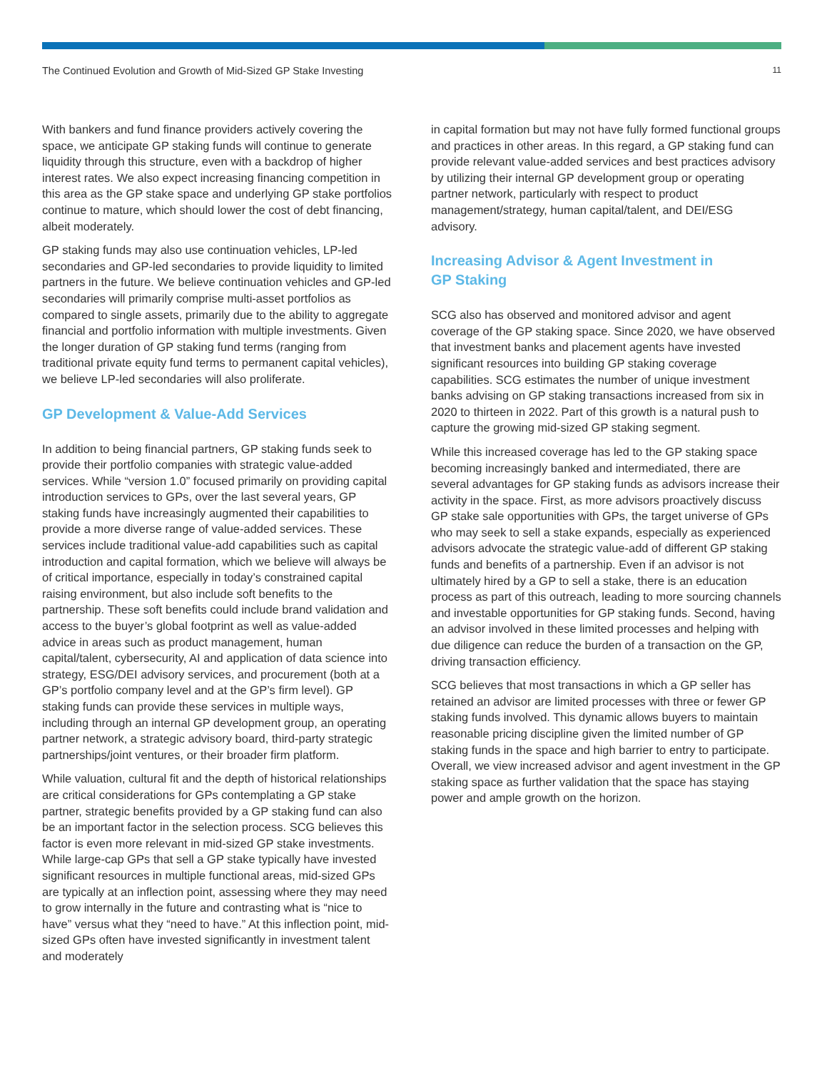The Continued Evolution and Growth of Mid-Sized GP Stake Investing 11
With bankers and fund finance providers actively covering the space, we anticipate GP staking funds will continue to generate liquidity through this structure, even with a backdrop of higher interest rates. We also expect increasing financing competition in this area as the GP stake space and underlying GP stake portfolios continue to mature, which should lower the cost of debt financing, albeit moderately.
GP staking funds may also use continuation vehicles, LP-led secondaries and GP-led secondaries to provide liquidity to limited partners in the future. We believe continuation vehicles and GP-led secondaries will primarily comprise multi-asset portfolios as compared to single assets, primarily due to the ability to aggregate financial and portfolio information with multiple investments. Given the longer duration of GP staking fund terms (ranging from traditional private equity fund terms to permanent capital vehicles), we believe LP-led secondaries will also proliferate.
GP Development & Value-Add Services
In addition to being financial partners, GP staking funds seek to provide their portfolio companies with strategic value-added services. While “version 1.0” focused primarily on providing capital introduction services to GPs, over the last several years, GP staking funds have increasingly augmented their capabilities to provide a more diverse range of value-added services. These services include traditional value-add capabilities such as capital introduction and capital formation, which we believe will always be of critical importance, especially in today’s constrained capital raising environment, but also include soft benefits to the partnership. These soft benefits could include brand validation and access to the buyer’s global footprint as well as value-added advice in areas such as product management, human capital/talent, cybersecurity, AI and application of data science into strategy, ESG/DEI advisory services, and procurement (both at a GP’s portfolio company level and at the GP’s firm level). GP staking funds can provide these services in multiple ways, including through an internal GP development group, an operating partner network, a strategic advisory board, third-party strategic partnerships/joint ventures, or their broader firm platform.
While valuation, cultural fit and the depth of historical relationships are critical considerations for GPs contemplating a GP stake partner, strategic benefits provided by a GP staking fund can also be an important factor in the selection process. SCG believes this factor is even more relevant in mid-sized GP stake investments. While large-cap GPs that sell a GP stake typically have invested significant resources in multiple functional areas, mid-sized GPs are typically at an inflection point, assessing where they may need to grow internally in the future and contrasting what is “nice to have” versus what they “need to have.” At this inflection point, mid-sized GPs often have invested significantly in investment talent and moderately
in capital formation but may not have fully formed functional groups and practices in other areas. In this regard, a GP staking fund can provide relevant value-added services and best practices advisory by utilizing their internal GP development group or operating partner network, particularly with respect to product management/strategy, human capital/talent, and DEI/ESG advisory.
Increasing Advisor & Agent Investment in
GP Staking
SCG also has observed and monitored advisor and agent coverage of the GP staking space. Since 2020, we have observed that investment banks and placement agents have invested significant resources into building GP staking coverage capabilities. SCG estimates the number of unique investment banks advising on GP staking transactions increased from six in 2020 to thirteen in 2022. Part of this growth is a natural push to capture the growing mid-sized GP staking segment.
While this increased coverage has led to the GP staking space becoming increasingly banked and intermediated, there are several advantages for GP staking funds as advisors increase their activity in the space. First, as more advisors proactively discuss GP stake sale opportunities with GPs, the target universe of GPs who may seek to sell a stake expands, especially as experienced advisors advocate the strategic value-add of different GP staking funds and benefits of a partnership. Even if an advisor is not ultimately hired by a GP to sell a stake, there is an education process as part of this outreach, leading to more sourcing channels and investable opportunities for GP staking funds. Second, having an advisor involved in these limited processes and helping with due diligence can reduce the burden of a transaction on the GP, driving transaction efficiency.
SCG believes that most transactions in which a GP seller has retained an advisor are limited processes with three or fewer GP staking funds involved. This dynamic allows buyers to maintain reasonable pricing discipline given the limited number of GP staking funds in the space and high barrier to entry to participate. Overall, we view increased advisor and agent investment in the GP staking space as further validation that the space has staying power and ample growth on the horizon.